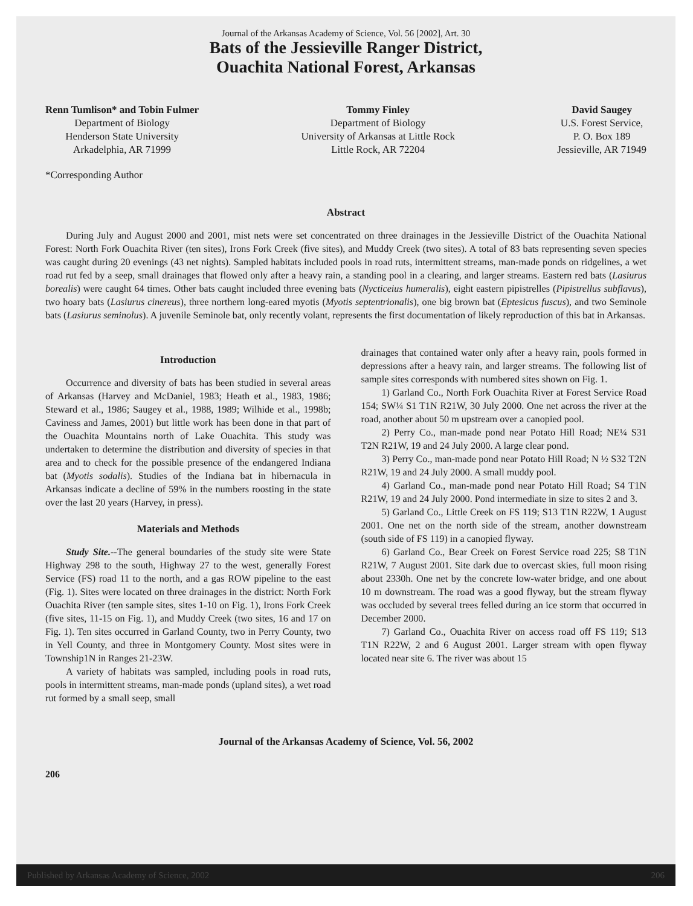Journal of the Arkansas Academy of Science, Vol. 56 [2002], Art. 30
Bats of the Jessieville Ranger District,
Ouachita National Forest, Arkansas
Renn Tumlison* and Tobin Fulmer
Department of Biology
Henderson State University
Arkadelphia, AR 71999
Tommy Finley
Department of Biology
University of Arkansas at Little Rock
Little Rock, AR 72204
David Saugey
U.S. Forest Service,
P. O. Box 189
Jessieville, AR 71949
*Corresponding Author
Abstract
During July and August 2000 and 2001, mist nets were set concentrated on three drainages in the Jessieville District of the Ouachita National Forest: North Fork Ouachita River (ten sites), Irons Fork Creek (five sites), and Muddy Creek (two sites). A total of 83 bats representing seven species was caught during 20 evenings (43 net nights). Sampled habitats included pools in road ruts, intermittent streams, man-made ponds on ridgelines, a wet road rut fed by a seep, small drainages that flowed only after a heavy rain, a standing pool in a clearing, and larger streams. Eastern red bats (Lasiurus borealis) were caught 64 times. Other bats caught included three evening bats (Nycticeius humeralis), eight eastern pipistrelles (Pipistrellus subflavus), two hoary bats (Lasiurus cinereus), three northern long-eared myotis (Myotis septentrionalis), one big brown bat (Eptesicus fuscus), and two Seminole bats (Lasiurus seminolus). A juvenile Seminole bat, only recently volant, represents the first documentation of likely reproduction of this bat in Arkansas.
Introduction
Occurrence and diversity of bats has been studied in several areas of Arkansas (Harvey and McDaniel, 1983; Heath et al., 1983, 1986; Steward et al., 1986; Saugey et al., 1988, 1989; Wilhide et al., 1998b; Caviness and James, 2001) but little work has been done in that part of the Ouachita Mountains north of Lake Ouachita. This study was undertaken to determine the distribution and diversity of species in that area and to check for the possible presence of the endangered Indiana bat (Myotis sodalis). Studies of the Indiana bat in hibernacula in Arkansas indicate a decline of 59% in the numbers roosting in the state over the last 20 years (Harvey, in press).
Materials and Methods
Study Site.--The general boundaries of the study site were State Highway 298 to the south, Highway 27 to the west, generally Forest Service (FS) road 11 to the north, and a gas ROW pipeline to the east (Fig. 1). Sites were located on three drainages in the district: North Fork Ouachita River (ten sample sites, sites 1-10 on Fig. 1), Irons Fork Creek (five sites, 11-15 on Fig. 1), and Muddy Creek (two sites, 16 and 17 on Fig. 1). Ten sites occurred in Garland County, two in Perry County, two in Yell County, and three in Montgomery County. Most sites were in Township1N in Ranges 21-23W.
A variety of habitats was sampled, including pools in road ruts, pools in intermittent streams, man-made ponds (upland sites), a wet road rut formed by a small seep, small
drainages that contained water only after a heavy rain, pools formed in depressions after a heavy rain, and larger streams. The following list of sample sites corresponds with numbered sites shown on Fig. 1.
1) Garland Co., North Fork Ouachita River at Forest Service Road 154; SW¼ S1 T1N R21W, 30 July 2000. One net across the river at the road, another about 50 m upstream over a canopied pool.
2) Perry Co., man-made pond near Potato Hill Road; NE¼ S31 T2N R21W, 19 and 24 July 2000. A large clear pond.
3) Perry Co., man-made pond near Potato Hill Road; N ½ S32 T2N R21W, 19 and 24 July 2000. A small muddy pool.
4) Garland Co., man-made pond near Potato Hill Road; S4 T1N R21W, 19 and 24 July 2000. Pond intermediate in size to sites 2 and 3.
5) Garland Co., Little Creek on FS 119; S13 T1N R22W, 1 August 2001. One net on the north side of the stream, another downstream (south side of FS 119) in a canopied flyway.
6) Garland Co., Bear Creek on Forest Service road 225; S8 T1N R21W, 7 August 2001. Site dark due to overcast skies, full moon rising about 2330h. One net by the concrete low-water bridge, and one about 10 m downstream. The road was a good flyway, but the stream flyway was occluded by several trees felled during an ice storm that occurred in December 2000.
7) Garland Co., Ouachita River on access road off FS 119; S13 T1N R22W, 2 and 6 August 2001. Larger stream with open flyway located near site 6. The river was about 15
Journal of the Arkansas Academy of Science, Vol. 56, 2002
206
Published by Arkansas Academy of Science, 2002 206